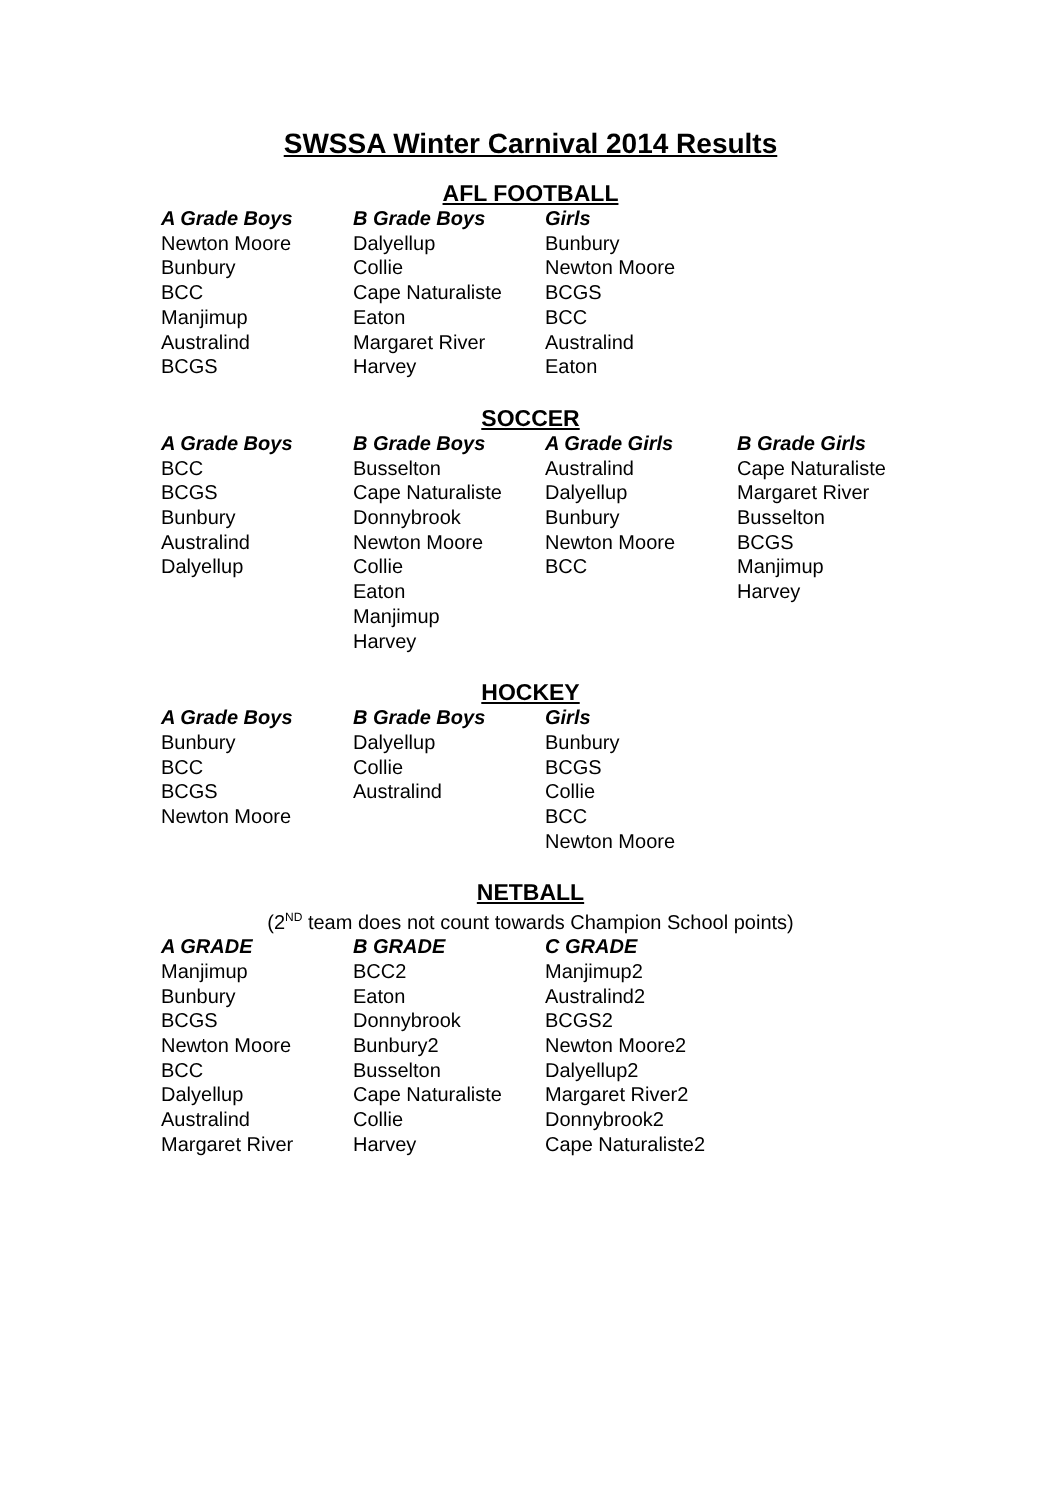SWSSA Winter Carnival 2014 Results
AFL FOOTBALL
| A Grade Boys | B Grade Boys | Girls |
| --- | --- | --- |
| Newton Moore | Dalyellup | Bunbury |
| Bunbury | Collie | Newton Moore |
| BCC | Cape Naturaliste | BCGS |
| Manjimup | Eaton | BCC |
| Australind | Margaret River | Australind |
| BCGS | Harvey | Eaton |
SOCCER
| A Grade Boys | B Grade Boys | A Grade Girls | B Grade Girls |
| --- | --- | --- | --- |
| BCC | Busselton | Australind | Cape Naturaliste |
| BCGS | Cape Naturaliste | Dalyellup | Margaret River |
| Bunbury | Donnybrook | Bunbury | Busselton |
| Australind | Newton Moore | Newton Moore | BCGS |
| Dalyellup | Collie | BCC | Manjimup |
| | Eaton | | Harvey |
| | Manjimup | | |
| | Harvey | | |
HOCKEY
| A Grade Boys | B Grade Boys | Girls |
| --- | --- | --- |
| Bunbury | Dalyellup | Bunbury |
| BCC | Collie | BCGS |
| BCGS | Australind | Collie |
| Newton Moore | | BCC |
| | | Newton Moore |
NETBALL
(2<sup>ND</sup> team does not count towards Champion School points)
| A GRADE | B GRADE | C GRADE |
| --- | --- | --- |
| Manjimup | BCC2 | Manjimup2 |
| Bunbury | Eaton | Australind2 |
| BCGS | Donnybrook | BCGS2 |
| Newton Moore | Bunbury2 | Newton Moore2 |
| BCC | Busselton | Dalyellup2 |
| Dalyellup | Cape Naturaliste | Margaret River2 |
| Australind | Collie | Donnybrook2 |
| Margaret River | Harvey | Cape Naturaliste2 |